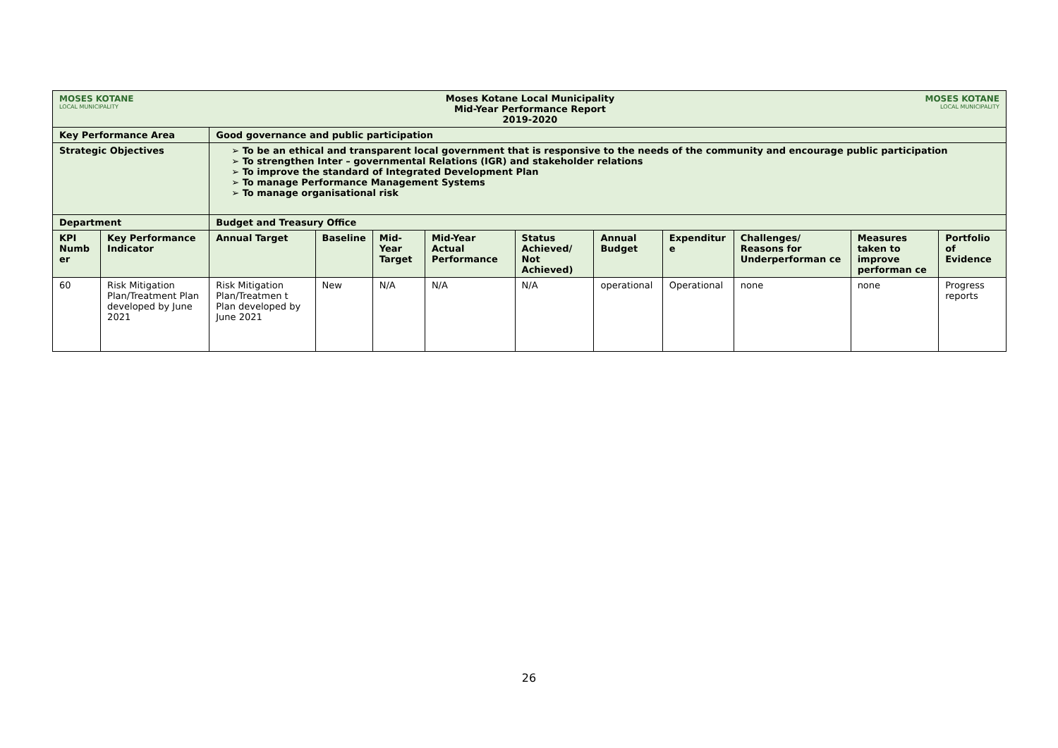| MOSES KOTANE LOCAL MUNICIPALITY | | Moses Kotane Local Municipality Mid-Year Performance Report 2019-2020 | | | | | | | | MOSES KOTANE LOCAL MUNICIPALITY | |
| Key Performance Area | | Good governance and public participation | | | | | | | | | |
| Strategic Objectives | | ➢ To be an ethical and transparent local government that is responsive to the needs of the community and encourage public participation ➢ To strengthen Inter – governmental Relations (IGR) and stakeholder relations ➢ To improve the standard of Integrated Development Plan ➢ To manage Performance Management Systems ➢ To manage organisational risk | | | | | | | | | |
| Department | | Budget and Treasury Office | | | | | | | | | |
| KPI Numb er | Key Performance Indicator | Annual Target | Baseline | Mid-Year Target | Mid-Year Actual Performance | Status Achieved/ Not Achieved) | Annual Budget | Expenditur e | Challenges/ Reasons for Underperforman ce | Measures taken to improve performan ce | Portfolio of Evidence |
| 60 | Risk Mitigation Plan/Treatment Plan developed by June 2021 | Risk Mitigation Plan/Treatmen t Plan developed by June 2021 | New | N/A | N/A | N/A | operational | Operational | none | none | Progress reports |
26